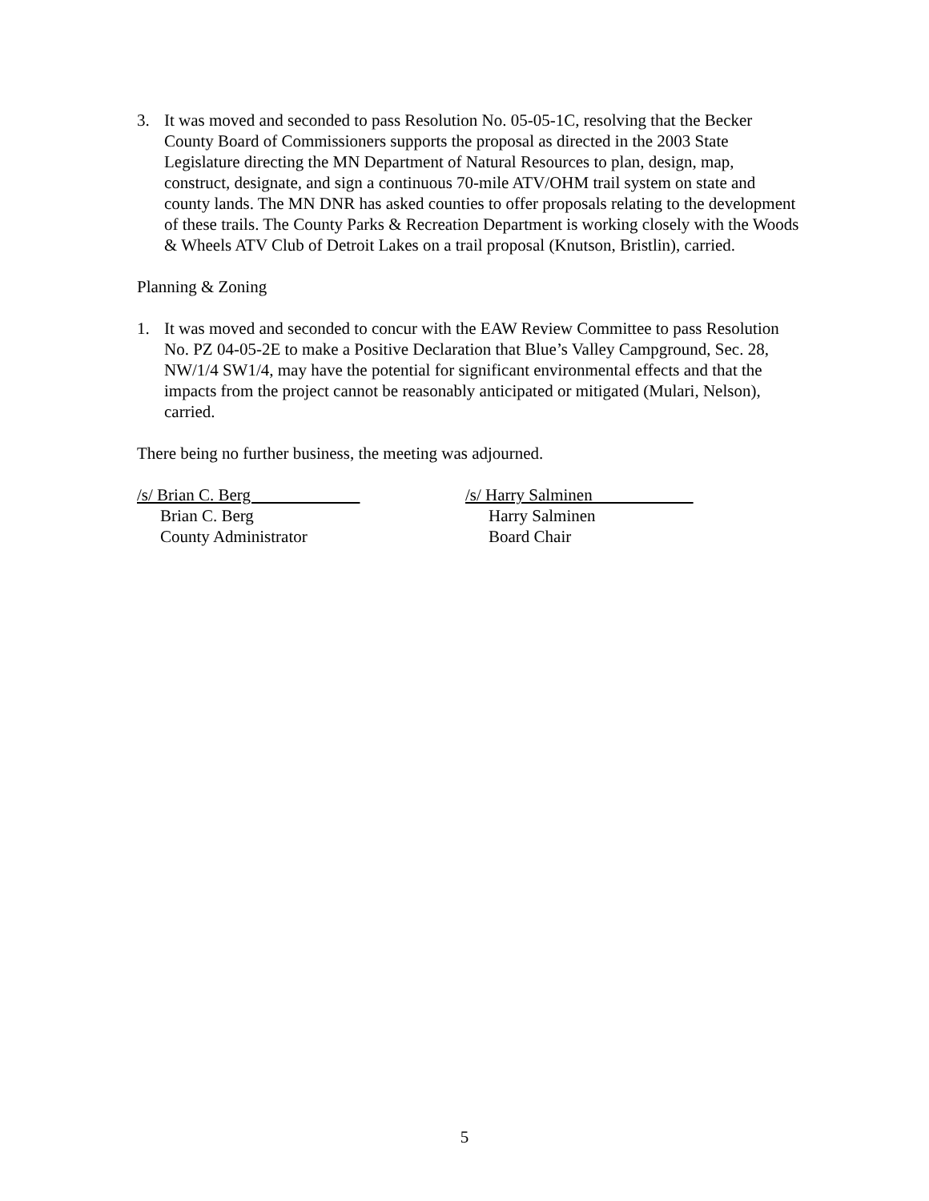3. It was moved and seconded to pass Resolution No. 05-05-1C, resolving that the Becker County Board of Commissioners supports the proposal as directed in the 2003 State Legislature directing the MN Department of Natural Resources to plan, design, map, construct, designate, and sign a continuous 70-mile ATV/OHM trail system on state and county lands. The MN DNR has asked counties to offer proposals relating to the development of these trails. The County Parks & Recreation Department is working closely with the Woods & Wheels ATV Club of Detroit Lakes on a trail proposal (Knutson, Bristlin), carried.
Planning & Zoning
1. It was moved and seconded to concur with the EAW Review Committee to pass Resolution No. PZ 04-05-2E to make a Positive Declaration that Blue’s Valley Campground, Sec. 28, NW/1/4 SW1/4, may have the potential for significant environmental effects and that the impacts from the project cannot be reasonably anticipated or mitigated (Mulari, Nelson), carried.
There being no further business, the meeting was adjourned.
/s/ Brian C. Berg
Brian C. Berg
County Administrator
/s/ Harry Salminen
Harry Salminen
Board Chair
5